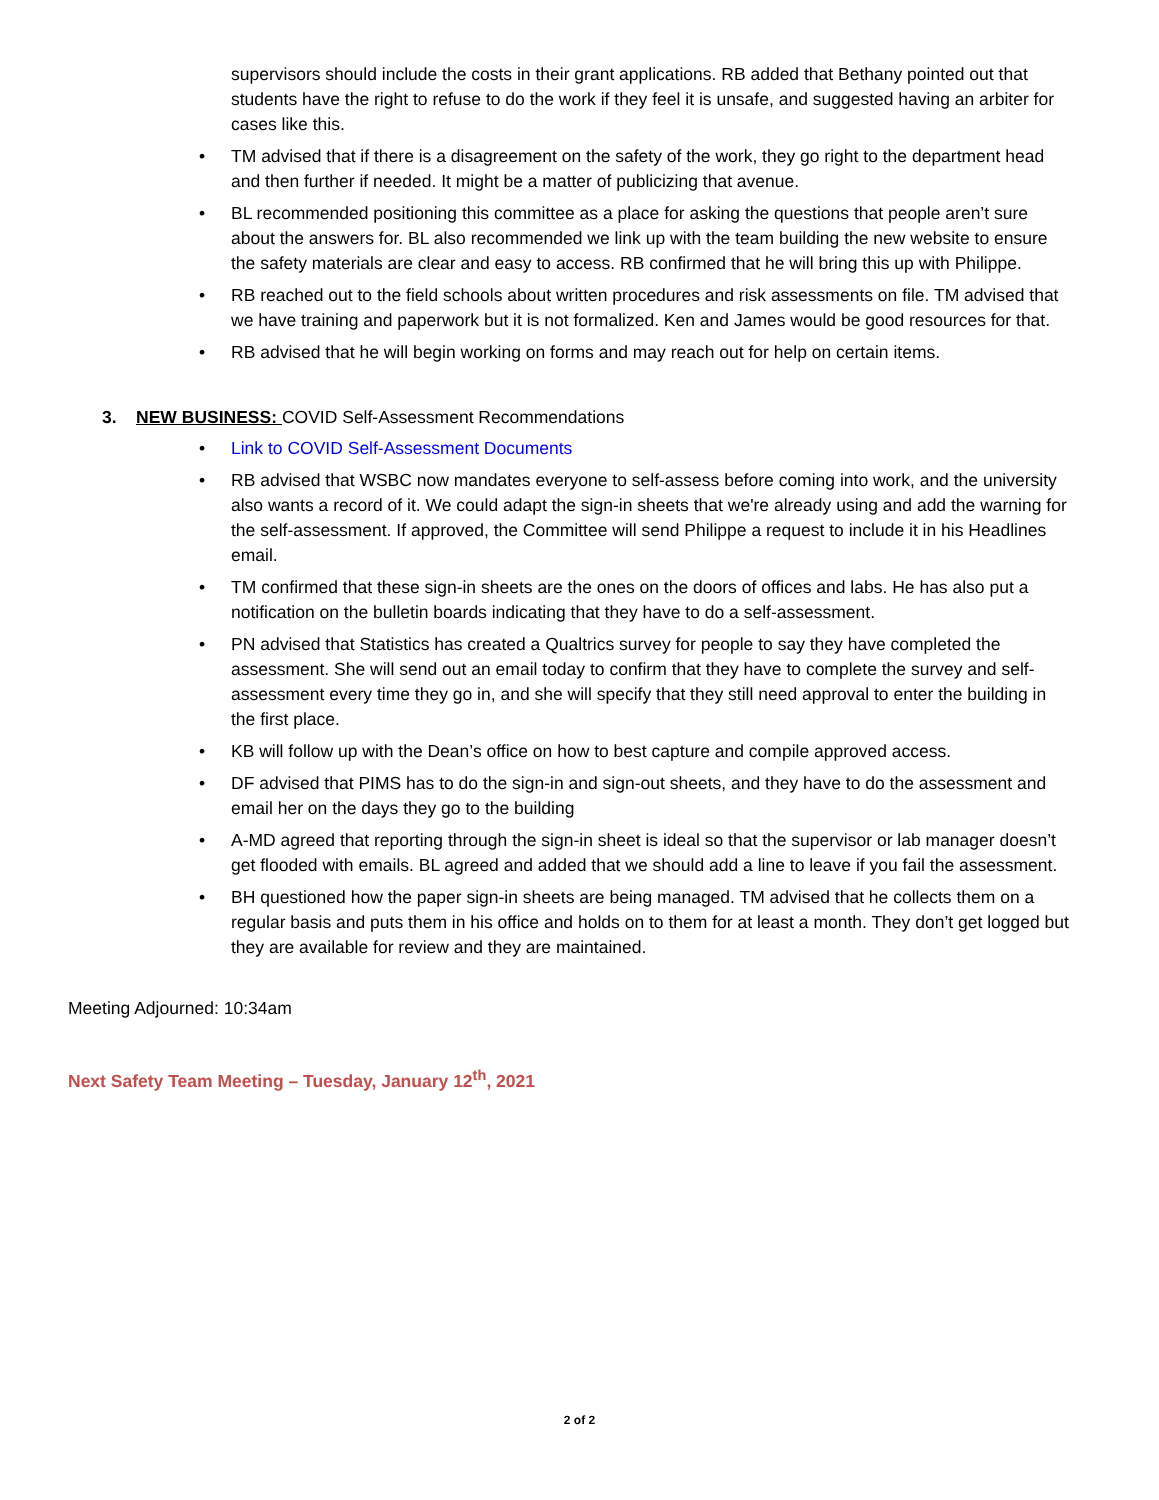supervisors should include the costs in their grant applications. RB added that Bethany pointed out that students have the right to refuse to do the work if they feel it is unsafe, and suggested having an arbiter for cases like this.
• TM advised that if there is a disagreement on the safety of the work, they go right to the department head and then further if needed. It might be a matter of publicizing that avenue.
• BL recommended positioning this committee as a place for asking the questions that people aren’t sure about the answers for. BL also recommended we link up with the team building the new website to ensure the safety materials are clear and easy to access. RB confirmed that he will bring this up with Philippe.
• RB reached out to the field schools about written procedures and risk assessments on file. TM advised that we have training and paperwork but it is not formalized. Ken and James would be good resources for that.
• RB advised that he will begin working on forms and may reach out for help on certain items.
3. NEW BUSINESS: COVID Self-Assessment Recommendations
• Link to COVID Self-Assessment Documents
• RB advised that WSBC now mandates everyone to self-assess before coming into work, and the university also wants a record of it. We could adapt the sign-in sheets that we're already using and add the warning for the self-assessment. If approved, the Committee will send Philippe a request to include it in his Headlines email.
• TM confirmed that these sign-in sheets are the ones on the doors of offices and labs. He has also put a notification on the bulletin boards indicating that they have to do a self-assessment.
• PN advised that Statistics has created a Qualtrics survey for people to say they have completed the assessment. She will send out an email today to confirm that they have to complete the survey and self-assessment every time they go in, and she will specify that they still need approval to enter the building in the first place.
• KB will follow up with the Dean’s office on how to best capture and compile approved access.
• DF advised that PIMS has to do the sign-in and sign-out sheets, and they have to do the assessment and email her on the days they go to the building
• A-MD agreed that reporting through the sign-in sheet is ideal so that the supervisor or lab manager doesn’t get flooded with emails. BL agreed and added that we should add a line to leave if you fail the assessment.
• BH questioned how the paper sign-in sheets are being managed. TM advised that he collects them on a regular basis and puts them in his office and holds on to them for at least a month. They don’t get logged but they are available for review and they are maintained.
Meeting Adjourned: 10:34am
Next Safety Team Meeting – Tuesday, January 12<sup>th</sup>, 2021
2 of 2